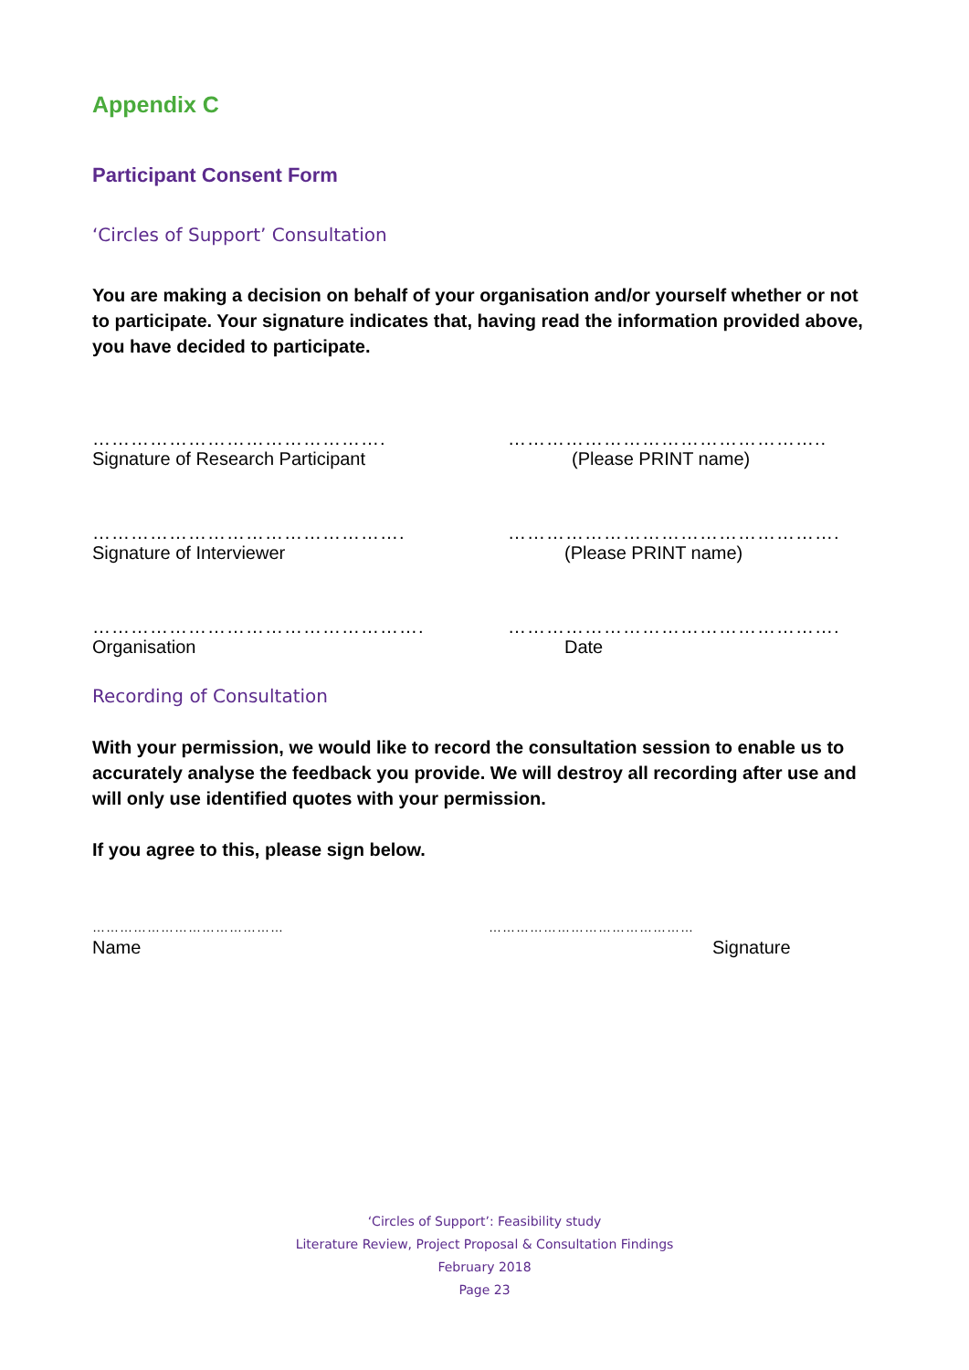Appendix C
Participant Consent Form
‘Circles of Support’ Consultation
You are making a decision on behalf of your organisation and/or yourself whether or not to participate. Your signature indicates that, having read the information provided above, you have decided to participate.
……………………………………….
Signature of Research Participant
…………………………………………..
(Please PRINT name)
………………………………………….
Signature of Interviewer
…………………………………………….
(Please PRINT name)
…………………………………………….
Organisation
…………………………………………….
Date
Recording of Consultation
With your permission, we would like to record the consultation session to enable us to accurately analyse the feedback you provide. We will destroy all recording after use and will only use identified quotes with your permission.
If you agree to this, please sign below.
……………………………………
Name
………………………………………
Signature
‘Circles of Support’: Feasibility study
Literature Review, Project Proposal & Consultation Findings
February 2018
Page 23